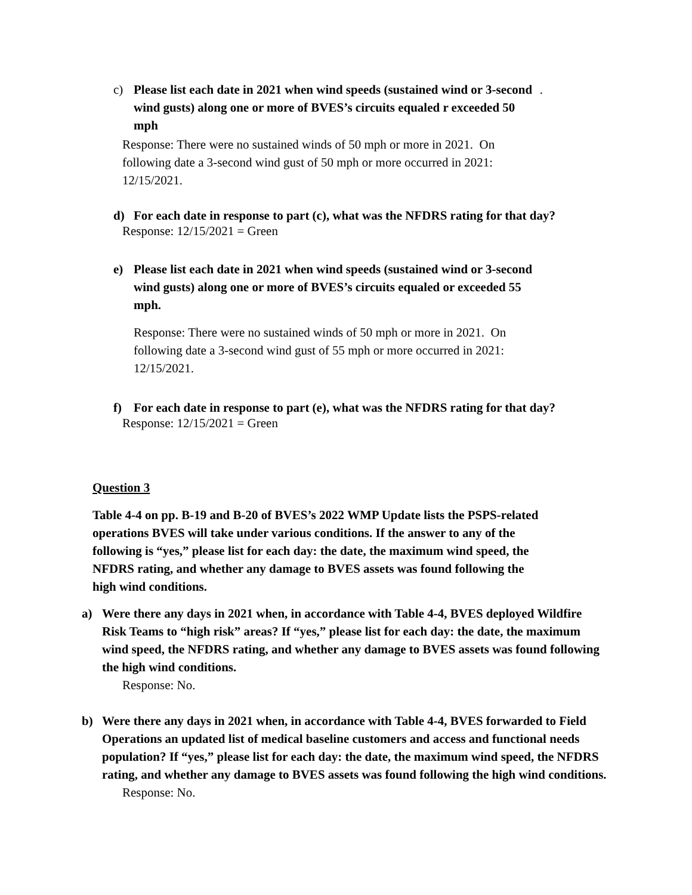c) Please list each date in 2021 when wind speeds (sustained wind or 3-second wind gusts) along one or more of BVES’s circuits equaled r exceeded 50 mph.
Response: There were no sustained winds of 50 mph or more in 2021. On following date a 3-second wind gust of 50 mph or more occurred in 2021: 12/15/2021.
d) For each date in response to part (c), what was the NFDRS rating for that day?
Response: 12/15/2021 = Green
e) Please list each date in 2021 when wind speeds (sustained wind or 3-second wind gusts) along one or more of BVES’s circuits equaled or exceeded 55 mph.
Response: There were no sustained winds of 50 mph or more in 2021. On following date a 3-second wind gust of 55 mph or more occurred in 2021: 12/15/2021.
f) For each date in response to part (e), what was the NFDRS rating for that day?
Response: 12/15/2021 = Green
Question 3
Table 4-4 on pp. B-19 and B-20 of BVES’s 2022 WMP Update lists the PSPS-related operations BVES will take under various conditions. If the answer to any of the following is “yes,” please list for each day: the date, the maximum wind speed, the NFDRS rating, and whether any damage to BVES assets was found following the high wind conditions.
a) Were there any days in 2021 when, in accordance with Table 4-4, BVES deployed Wildfire Risk Teams to “high risk” areas? If “yes,” please list for each day: the date, the maximum wind speed, the NFDRS rating, and whether any damage to BVES assets was found following the high wind conditions.
Response: No.
b) Were there any days in 2021 when, in accordance with Table 4-4, BVES forwarded to Field Operations an updated list of medical baseline customers and access and functional needs population? If “yes,” please list for each day: the date, the maximum wind speed, the NFDRS rating, and whether any damage to BVES assets was found following the high wind conditions.
Response: No.